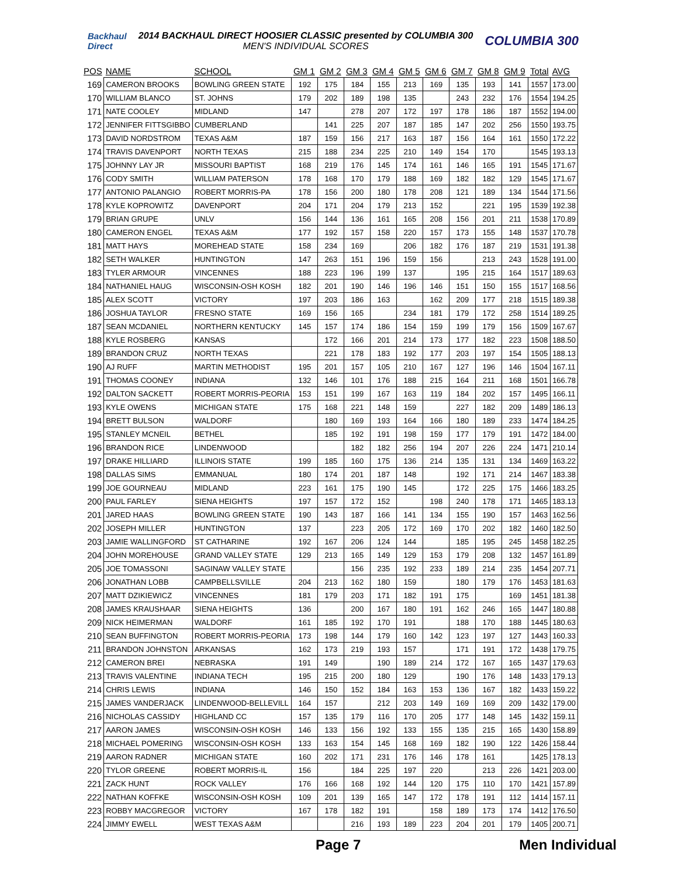Backhaul
Direct
2014 BACKHAUL DIRECT HOOSIER CLASSIC presented by COLUMBIA 300
MEN'S INDIVIDUAL SCORES
COLUMBIA 300
| POS | NAME | SCHOOL | GM 1 | GM 2 | GM 3 | GM 4 | GM 5 | GM 6 | GM 7 | GM 8 | GM 9 | Total | AVG |
| --- | --- | --- | --- | --- | --- | --- | --- | --- | --- | --- | --- | --- | --- |
| 169 | CAMERON BROOKS | BOWLING GREEN STATE | 192 | 175 | 184 | 155 | 213 | 169 | 135 | 193 | 141 | 1557 | 173.00 |
| 170 | WILLIAM BLANCO | ST. JOHNS | 179 | 202 | 189 | 198 | 135 | | 243 | 232 | 176 | 1554 | 194.25 |
| 171 | NATE COOLEY | MIDLAND | 147 | | 278 | 207 | 172 | 197 | 178 | 186 | 187 | 1552 | 194.00 |
| 172 | JENNIFER FITTSGIBBO | CUMBERLAND | | 141 | 225 | 207 | 187 | 185 | 147 | 202 | 256 | 1550 | 193.75 |
| 173 | DAVID NORDSTROM | TEXAS A&M | 187 | 159 | 156 | 217 | 163 | 187 | 156 | 164 | 161 | 1550 | 172.22 |
| 174 | TRAVIS DAVENPORT | NORTH TEXAS | 215 | 188 | 234 | 225 | 210 | 149 | 154 | 170 | | 1545 | 193.13 |
| 175 | JOHNNY LAY JR | MISSOURI BAPTIST | 168 | 219 | 176 | 145 | 174 | 161 | 146 | 165 | 191 | 1545 | 171.67 |
| 176 | CODY SMITH | WILLIAM PATERSON | 178 | 168 | 170 | 179 | 188 | 169 | 182 | 182 | 129 | 1545 | 171.67 |
| 177 | ANTONIO PALANGIO | ROBERT MORRIS-PA | 178 | 156 | 200 | 180 | 178 | 208 | 121 | 189 | 134 | 1544 | 171.56 |
| 178 | KYLE KOPROWITZ | DAVENPORT | 204 | 171 | 204 | 179 | 213 | 152 | | 221 | 195 | 1539 | 192.38 |
| 179 | BRIAN GRUPE | UNLV | 156 | 144 | 136 | 161 | 165 | 208 | 156 | 201 | 211 | 1538 | 170.89 |
| 180 | CAMERON ENGEL | TEXAS A&M | 177 | 192 | 157 | 158 | 220 | 157 | 173 | 155 | 148 | 1537 | 170.78 |
| 181 | MATT HAYS | MOREHEAD STATE | 158 | 234 | 169 | | 206 | 182 | 176 | 187 | 219 | 1531 | 191.38 |
| 182 | SETH WALKER | HUNTINGTON | 147 | 263 | 151 | 196 | 159 | 156 | | 213 | 243 | 1528 | 191.00 |
| 183 | TYLER ARMOUR | VINCENNES | 188 | 223 | 196 | 199 | 137 | | 195 | 215 | 164 | 1517 | 189.63 |
| 184 | NATHANIEL HAUG | WISCONSIN-OSH KOSH | 182 | 201 | 190 | 146 | 196 | 146 | 151 | 150 | 155 | 1517 | 168.56 |
| 185 | ALEX SCOTT | VICTORY | 197 | 203 | 186 | 163 | | 162 | 209 | 177 | 218 | 1515 | 189.38 |
| 186 | JOSHUA TAYLOR | FRESNO STATE | 169 | 156 | 165 | | 234 | 181 | 179 | 172 | 258 | 1514 | 189.25 |
| 187 | SEAN MCDANIEL | NORTHERN KENTUCKY | 145 | 157 | 174 | 186 | 154 | 159 | 199 | 179 | 156 | 1509 | 167.67 |
| 188 | KYLE ROSBERG | KANSAS | | 172 | 166 | 201 | 214 | 173 | 177 | 182 | 223 | 1508 | 188.50 |
| 189 | BRANDON CRUZ | NORTH TEXAS | | 221 | 178 | 183 | 192 | 177 | 203 | 197 | 154 | 1505 | 188.13 |
| 190 | AJ RUFF | MARTIN METHODIST | 195 | 201 | 157 | 105 | 210 | 167 | 127 | 196 | 146 | 1504 | 167.11 |
| 191 | THOMAS COONEY | INDIANA | 132 | 146 | 101 | 176 | 188 | 215 | 164 | 211 | 168 | 1501 | 166.78 |
| 192 | DALTON SACKETT | ROBERT MORRIS-PEORIA | 153 | 151 | 199 | 167 | 163 | 119 | 184 | 202 | 157 | 1495 | 166.11 |
| 193 | KYLE OWENS | MICHIGAN STATE | 175 | 168 | 221 | 148 | 159 | | 227 | 182 | 209 | 1489 | 186.13 |
| 194 | BRETT BULSON | WALDORF | | 180 | 169 | 193 | 164 | 166 | 180 | 189 | 233 | 1474 | 184.25 |
| 195 | STANLEY MCNEIL | BETHEL | | 185 | 192 | 191 | 198 | 159 | 177 | 179 | 191 | 1472 | 184.00 |
| 196 | BRANDON RICE | LINDENWOOD | | | 182 | 182 | 256 | 194 | 207 | 226 | 224 | 1471 | 210.14 |
| 197 | DRAKE HILLIARD | ILLINOIS STATE | 199 | 185 | 160 | 175 | 136 | 214 | 135 | 131 | 134 | 1469 | 163.22 |
| 198 | DALLAS SIMS | EMMANUAL | 180 | 174 | 201 | 187 | 148 | | 192 | 171 | 214 | 1467 | 183.38 |
| 199 | JOE GOURNEAU | MIDLAND | 223 | 161 | 175 | 190 | 145 | | 172 | 225 | 175 | 1466 | 183.25 |
| 200 | PAUL FARLEY | SIENA HEIGHTS | 197 | 157 | 172 | 152 | | 198 | 240 | 178 | 171 | 1465 | 183.13 |
| 201 | JARED HAAS | BOWLING GREEN STATE | 190 | 143 | 187 | 166 | 141 | 134 | 155 | 190 | 157 | 1463 | 162.56 |
| 202 | JOSEPH MILLER | HUNTINGTON | 137 | | 223 | 205 | 172 | 169 | 170 | 202 | 182 | 1460 | 182.50 |
| 203 | JAMIE WALLINGFORD | ST CATHARINE | 192 | 167 | 206 | 124 | 144 | | 185 | 195 | 245 | 1458 | 182.25 |
| 204 | JOHN MOREHOUSE | GRAND VALLEY STATE | 129 | 213 | 165 | 149 | 129 | 153 | 179 | 208 | 132 | 1457 | 161.89 |
| 205 | JOE TOMASSONI | SAGINAW VALLEY STATE | | | 156 | 235 | 192 | 233 | 189 | 214 | 235 | 1454 | 207.71 |
| 206 | JONATHAN LOBB | CAMPBELLSVILLE | 204 | 213 | 162 | 180 | 159 | | 180 | 179 | 176 | 1453 | 181.63 |
| 207 | MATT DZIKIEWICZ | VINCENNES | 181 | 179 | 203 | 171 | 182 | 191 | 175 | | 169 | 1451 | 181.38 |
| 208 | JAMES KRAUSHAAR | SIENA HEIGHTS | 136 | | 200 | 167 | 180 | 191 | 162 | 246 | 165 | 1447 | 180.88 |
| 209 | NICK HEIMERMAN | WALDORF | 161 | 185 | 192 | 170 | 191 | | 188 | 170 | 188 | 1445 | 180.63 |
| 210 | SEAN BUFFINGTON | ROBERT MORRIS-PEORIA | 173 | 198 | 144 | 179 | 160 | 142 | 123 | 197 | 127 | 1443 | 160.33 |
| 211 | BRANDON JOHNSTON | ARKANSAS | 162 | 173 | 219 | 193 | 157 | | 171 | 191 | 172 | 1438 | 179.75 |
| 212 | CAMERON BREI | NEBRASKA | 191 | 149 | | 190 | 189 | 214 | 172 | 167 | 165 | 1437 | 179.63 |
| 213 | TRAVIS VALENTINE | INDIANA TECH | 195 | 215 | 200 | 180 | 129 | | 190 | 176 | 148 | 1433 | 179.13 |
| 214 | CHRIS LEWIS | INDIANA | 146 | 150 | 152 | 184 | 163 | 153 | 136 | 167 | 182 | 1433 | 159.22 |
| 215 | JAMES VANDERJACK | LINDENWOOD-BELLEVILL | 164 | 157 | | 212 | 203 | 149 | 169 | 169 | 209 | 1432 | 179.00 |
| 216 | NICHOLAS CASSIDY | HIGHLAND CC | 157 | 135 | 179 | 116 | 170 | 205 | 177 | 148 | 145 | 1432 | 159.11 |
| 217 | AARON JAMES | WISCONSIN-OSH KOSH | 146 | 133 | 156 | 192 | 133 | 155 | 135 | 215 | 165 | 1430 | 158.89 |
| 218 | MICHAEL POMERING | WISCONSIN-OSH KOSH | 133 | 163 | 154 | 145 | 168 | 169 | 182 | 190 | 122 | 1426 | 158.44 |
| 219 | AARON RADNER | MICHIGAN STATE | 160 | 202 | 171 | 231 | 176 | 146 | 178 | 161 | | 1425 | 178.13 |
| 220 | TYLOR GREENE | ROBERT MORRIS-IL | 156 | | 184 | 225 | 197 | 220 | | 213 | 226 | 1421 | 203.00 |
| 221 | ZACK HUNT | ROCK VALLEY | 176 | 166 | 168 | 192 | 144 | 120 | 175 | 110 | 170 | 1421 | 157.89 |
| 222 | NATHAN KOFFKE | WISCONSIN-OSH KOSH | 109 | 201 | 139 | 165 | 147 | 172 | 178 | 191 | 112 | 1414 | 157.11 |
| 223 | ROBBY MACGREGOR | VICTORY | 167 | 178 | 182 | 191 | | 158 | 189 | 173 | 174 | 1412 | 176.50 |
| 224 | JIMMY EWELL | WEST TEXAS A&M | | | 216 | 193 | 189 | 223 | 204 | 201 | 179 | 1405 | 200.71 |
Page 7 Men Individual